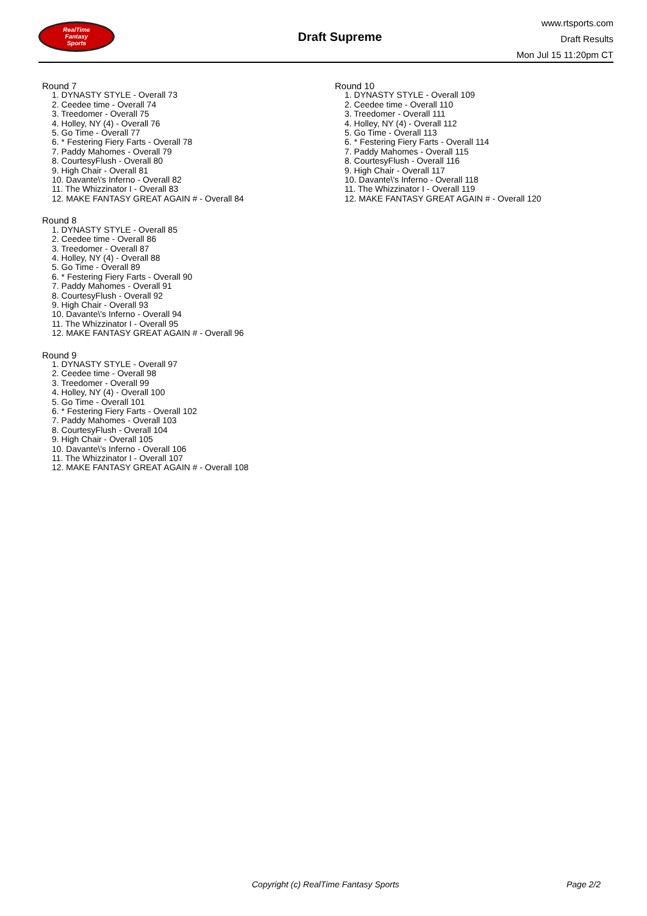RealTime
Fantasy
Sports
Draft Supreme
www.rtsports.com
Draft Results
Mon Jul 15 11:20pm CT
Round 7
1. DYNASTY STYLE - Overall 73
2. Ceedee time - Overall 74
3. Treedomer - Overall 75
4. Holley, NY (4) - Overall 76
5. Go Time - Overall 77
6. * Festering Fiery Farts - Overall 78
7. Paddy Mahomes - Overall 79
8. CourtesyFlush - Overall 80
9. High Chair - Overall 81
10. Davante\'s Inferno - Overall 82
11. The Whizzinator I - Overall 83
12. MAKE FANTASY GREAT AGAIN # - Overall 84
Round 8
1. DYNASTY STYLE - Overall 85
2. Ceedee time - Overall 86
3. Treedomer - Overall 87
4. Holley, NY (4) - Overall 88
5. Go Time - Overall 89
6. * Festering Fiery Farts - Overall 90
7. Paddy Mahomes - Overall 91
8. CourtesyFlush - Overall 92
9. High Chair - Overall 93
10. Davante\'s Inferno - Overall 94
11. The Whizzinator I - Overall 95
12. MAKE FANTASY GREAT AGAIN # - Overall 96
Round 9
1. DYNASTY STYLE - Overall 97
2. Ceedee time - Overall 98
3. Treedomer - Overall 99
4. Holley, NY (4) - Overall 100
5. Go Time - Overall 101
6. * Festering Fiery Farts - Overall 102
7. Paddy Mahomes - Overall 103
8. CourtesyFlush - Overall 104
9. High Chair - Overall 105
10. Davante\'s Inferno - Overall 106
11. The Whizzinator I - Overall 107
12. MAKE FANTASY GREAT AGAIN # - Overall 108
Round 10
1. DYNASTY STYLE - Overall 109
2. Ceedee time - Overall 110
3. Treedomer - Overall 111
4. Holley, NY (4) - Overall 112
5. Go Time - Overall 113
6. * Festering Fiery Farts - Overall 114
7. Paddy Mahomes - Overall 115
8. CourtesyFlush - Overall 116
9. High Chair - Overall 117
10. Davante\'s Inferno - Overall 118
11. The Whizzinator I - Overall 119
12. MAKE FANTASY GREAT AGAIN # - Overall 120
Copyright (c) RealTime Fantasy Sports Page 2/2